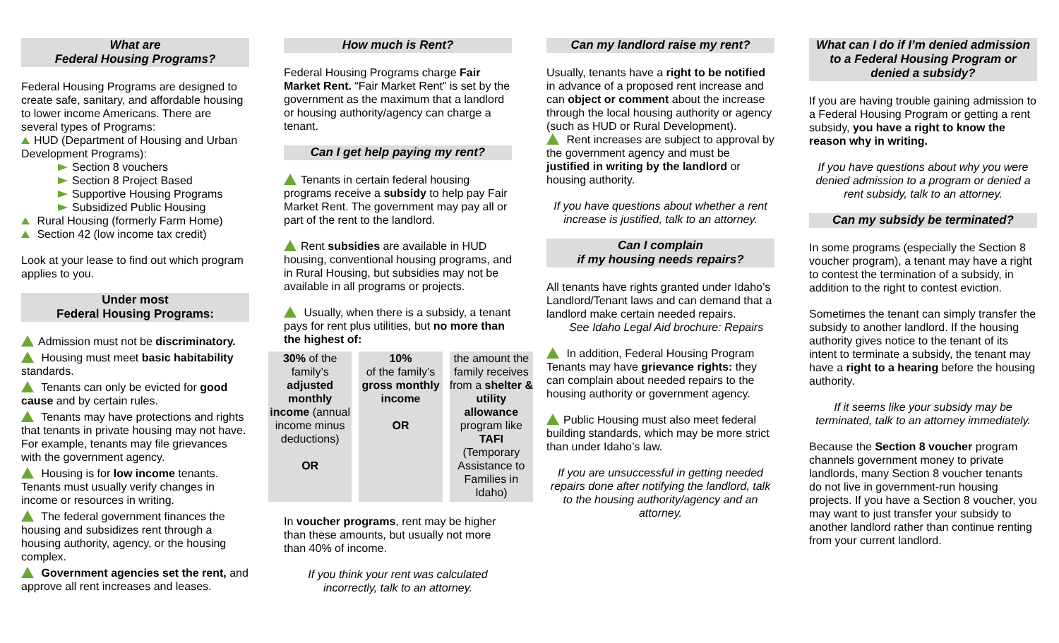What are
Federal Housing Programs?
Federal Housing Programs are designed to create safe, sanitary, and affordable housing to lower income Americans. There are several types of Programs:
HUD (Department of Housing and Urban Development Programs):
Section 8 vouchers
Section 8 Project Based
Supportive Housing Programs
Subsidized Public Housing
Rural Housing (formerly Farm Home)
Section 42 (low income tax credit)
Look at your lease to find out which program applies to you.
Under most
Federal Housing Programs:
Admission must not be discriminatory.
Housing must meet basic habitability standards.
Tenants can only be evicted for good cause and by certain rules.
Tenants may have protections and rights that tenants in private housing may not have. For example, tenants may file grievances with the government agency.
Housing is for low income tenants. Tenants must usually verify changes in income or resources in writing.
The federal government finances the housing and subsidizes rent through a housing authority, agency, or the housing complex.
Government agencies set the rent, and approve all rent increases and leases.
How much is Rent?
Federal Housing Programs charge Fair Market Rent. “Fair Market Rent” is set by the government as the maximum that a landlord or housing authority/agency can charge a tenant.
Can I get help paying my rent?
Tenants in certain federal housing programs receive a subsidy to help pay Fair Market Rent. The government may pay all or part of the rent to the landlord.
Rent subsidies are available in HUD housing, conventional housing programs, and in Rural Housing, but subsidies may not be available in all programs or projects.
Usually, when there is a subsidy, a tenant pays for rent plus utilities, but no more than the highest of:
| 30% of the family’s adjusted monthly income (annual income minus deductions) OR | 10% of the family’s gross monthly income OR | the amount the family receives from a shelter & utility allowance program like TAFI (Temporary Assistance to Families in Idaho) |
In voucher programs, rent may be higher than these amounts, but usually not more than 40% of income.
If you think your rent was calculated incorrectly, talk to an attorney.
Can my landlord raise my rent?
Usually, tenants have a right to be notified in advance of a proposed rent increase and can object or comment about the increase through the local housing authority or agency (such as HUD or Rural Development).
Rent increases are subject to approval by the government agency and must be justified in writing by the landlord or housing authority.
If you have questions about whether a rent increase is justified, talk to an attorney.
Can I complain
if my housing needs repairs?
All tenants have rights granted under Idaho’s Landlord/Tenant laws and can demand that a landlord make certain needed repairs.
See Idaho Legal Aid brochure: Repairs
In addition, Federal Housing Program Tenants may have grievance rights: they can complain about needed repairs to the housing authority or government agency.
Public Housing must also meet federal building standards, which may be more strict than under Idaho’s law.
If you are unsuccessful in getting needed repairs done after notifying the landlord, talk to the housing authority/agency and an attorney.
What can I do if I’m denied admission to a Federal Housing Program or denied a subsidy?
If you are having trouble gaining admission to a Federal Housing Program or getting a rent subsidy, you have a right to know the reason why in writing.
If you have questions about why you were denied admission to a program or denied a rent subsidy, talk to an attorney.
Can my subsidy be terminated?
In some programs (especially the Section 8 voucher program), a tenant may have a right to contest the termination of a subsidy, in addition to the right to contest eviction.
Sometimes the tenant can simply transfer the subsidy to another landlord. If the housing authority gives notice to the tenant of its intent to terminate a subsidy, the tenant may have a right to a hearing before the housing authority.
If it seems like your subsidy may be terminated, talk to an attorney immediately.
Because the Section 8 voucher program channels government money to private landlords, many Section 8 voucher tenants do not live in government-run housing projects. If you have a Section 8 voucher, you may want to just transfer your subsidy to another landlord rather than continue renting from your current landlord.